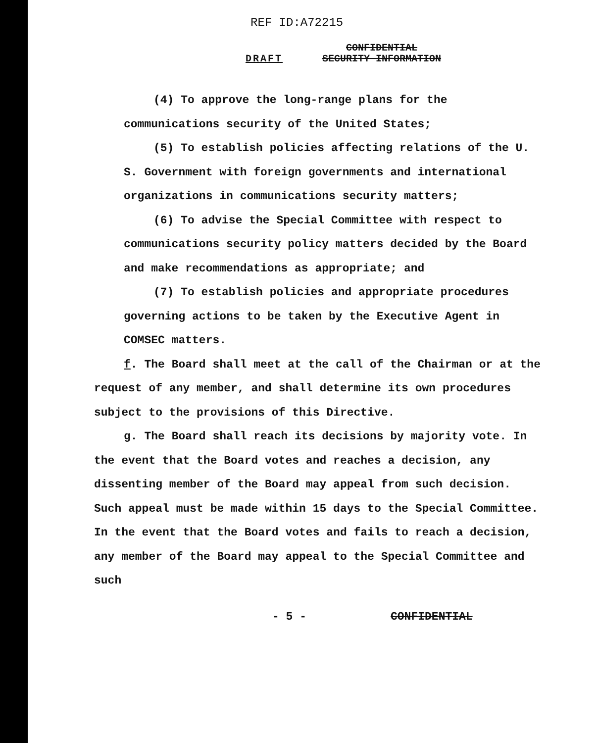REF ID:A72215
DRAFT CONFIDENTIAL
SECURITY INFORMATION
(4) To approve the long-range plans for the communications security of the United States;
(5) To establish policies affecting relations of the U. S. Government with foreign governments and international organizations in communications security matters;
(6) To advise the Special Committee with respect to communications security policy matters decided by the Board and make recommendations as appropriate; and
(7) To establish policies and appropriate procedures governing actions to be taken by the Executive Agent in COMSEC matters.
f. The Board shall meet at the call of the Chairman or at the request of any member, and shall determine its own procedures subject to the provisions of this Directive.
g. The Board shall reach its decisions by majority vote. In the event that the Board votes and reaches a decision, any dissenting member of the Board may appeal from such decision. Such appeal must be made within 15 days to the Special Committee. In the event that the Board votes and fails to reach a decision, any member of the Board may appeal to the Special Committee and such
- 5 - CONFIDENTIAL